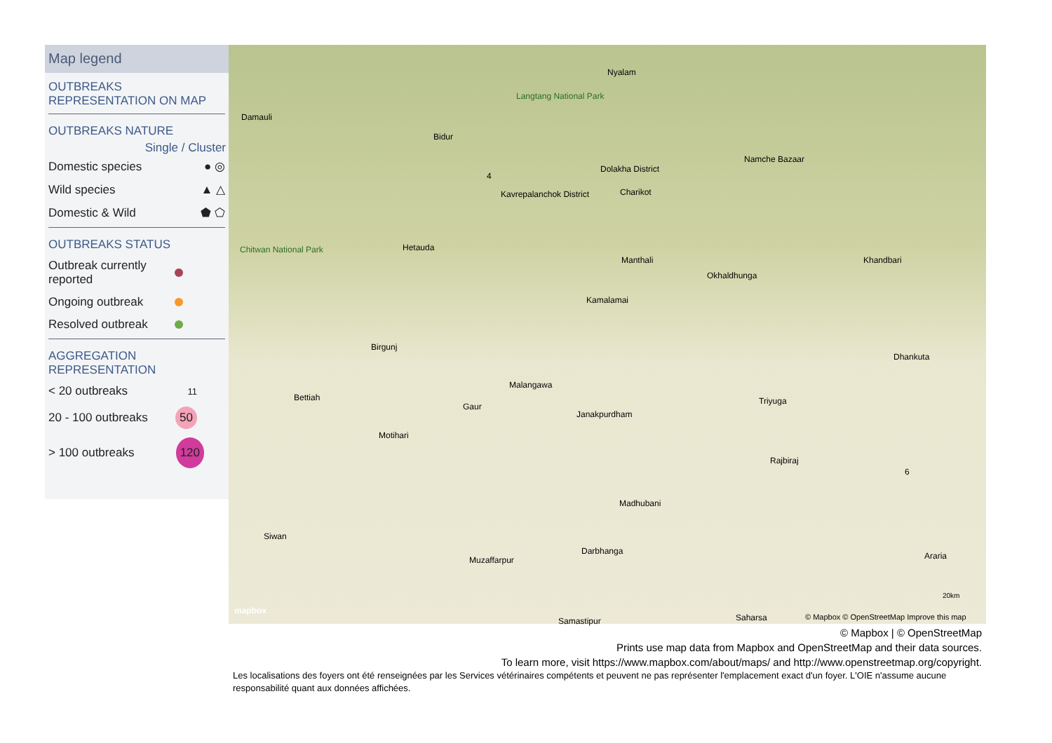Map legend
OUTBREAKS
REPRESENTATION ON MAP
OUTBREAKS NATURE
Single / Cluster
Domestic species ● ◎
Wild species ▲ △
Domestic & Wild ⬟ ⬠
OUTBREAKS STATUS
Outbreak currently
reported
Ongoing outbreak
Resolved outbreak
AGGREGATION
REPRESENTATION
< 20 outbreaks 11
20 - 100 outbreaks 50
> 100 outbreaks 120
Nyalam
Damauli
Langtang National Park
Bidur
Namche Bazaar
Dolakha District
4
Kavrepalanchok District Charikot
Chitwan National Park Hetauda
Manthali
Okhaldhunga
Khandbari
Kamalamai
Birgunj
Dhankuta
Malangawa
Bettiah Triyuga
Gaur
Janakpurdham
Motihari
Rajbiraj
6
Madhubani
Siwan
Darbhanga
Muzaffarpur Araria
20km
mapbox
Samastipur Saharsa © Mapbox © OpenStreetMap Improve this map
© Mapbox | © OpenStreetMap
Prints use map data from Mapbox and OpenStreetMap and their data sources.
To learn more, visit https://www.mapbox.com/about/maps/ and http://www.openstreetmap.org/copyright.
Les localisations des foyers ont été renseignées par les Services vétérinaires compétents et peuvent ne pas représenter l'emplacement exact d'un foyer. L'OIE n'assume aucune responsabilité quant aux données affichées.